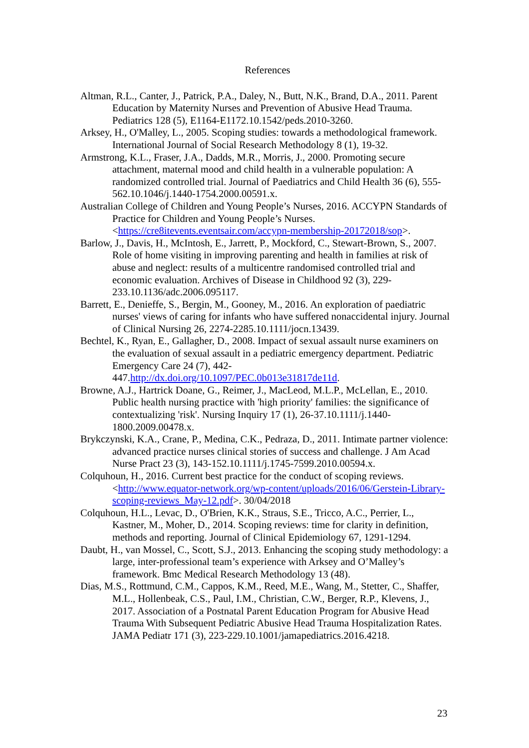References
Altman, R.L., Canter, J., Patrick, P.A., Daley, N., Butt, N.K., Brand, D.A., 2011. Parent Education by Maternity Nurses and Prevention of Abusive Head Trauma. Pediatrics 128 (5), E1164-E1172.10.1542/peds.2010-3260.
Arksey, H., O'Malley, L., 2005. Scoping studies: towards a methodological framework. International Journal of Social Research Methodology 8 (1), 19-32.
Armstrong, K.L., Fraser, J.A., Dadds, M.R., Morris, J., 2000. Promoting secure attachment, maternal mood and child health in a vulnerable population: A randomized controlled trial. Journal of Paediatrics and Child Health 36 (6), 555-562.10.1046/j.1440-1754.2000.00591.x.
Australian College of Children and Young People’s Nurses, 2016. ACCYPN Standards of Practice for Children and Young People’s Nurses. <https://cre8itevents.eventsair.com/accypn-membership-20172018/sop>.
Barlow, J., Davis, H., McIntosh, E., Jarrett, P., Mockford, C., Stewart-Brown, S., 2007. Role of home visiting in improving parenting and health in families at risk of abuse and neglect: results of a multicentre randomised controlled trial and economic evaluation. Archives of Disease in Childhood 92 (3), 229-233.10.1136/adc.2006.095117.
Barrett, E., Denieffe, S., Bergin, M., Gooney, M., 2016. An exploration of paediatric nurses' views of caring for infants who have suffered nonaccidental injury. Journal of Clinical Nursing 26, 2274-2285.10.1111/jocn.13439.
Bechtel, K., Ryan, E., Gallagher, D., 2008. Impact of sexual assault nurse examiners on the evaluation of sexual assault in a pediatric emergency department. Pediatric Emergency Care 24 (7), 442-447.http://dx.doi.org/10.1097/PEC.0b013e31817de11d.
Browne, A.J., Hartrick Doane, G., Reimer, J., MacLeod, M.L.P., McLellan, E., 2010. Public health nursing practice with 'high priority' families: the significance of contextualizing 'risk'. Nursing Inquiry 17 (1), 26-37.10.1111/j.1440-1800.2009.00478.x.
Brykczynski, K.A., Crane, P., Medina, C.K., Pedraza, D., 2011. Intimate partner violence: advanced practice nurses clinical stories of success and challenge. J Am Acad Nurse Pract 23 (3), 143-152.10.1111/j.1745-7599.2010.00594.x.
Colquhoun, H., 2016. Current best practice for the conduct of scoping reviews. <http://www.equator-network.org/wp-content/uploads/2016/06/Gerstein-Library-scoping-reviews_May-12.pdf>. 30/04/2018
Colquhoun, H.L., Levac, D., O'Brien, K.K., Straus, S.E., Tricco, A.C., Perrier, L., Kastner, M., Moher, D., 2014. Scoping reviews: time for clarity in definition, methods and reporting. Journal of Clinical Epidemiology 67, 1291-1294.
Daubt, H., van Mossel, C., Scott, S.J., 2013. Enhancing the scoping study methodology: a large, inter-professional team’s experience with Arksey and O’Malley’s framework. Bmc Medical Research Methodology 13 (48).
Dias, M.S., Rottmund, C.M., Cappos, K.M., Reed, M.E., Wang, M., Stetter, C., Shaffer, M.L., Hollenbeak, C.S., Paul, I.M., Christian, C.W., Berger, R.P., Klevens, J., 2017. Association of a Postnatal Parent Education Program for Abusive Head Trauma With Subsequent Pediatric Abusive Head Trauma Hospitalization Rates. JAMA Pediatr 171 (3), 223-229.10.1001/jamapediatrics.2016.4218.
23